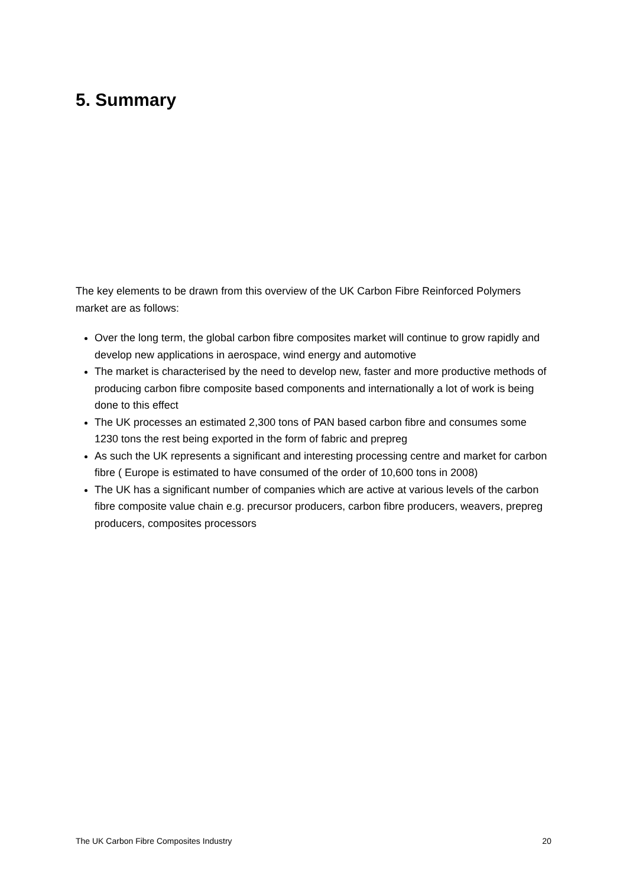5. Summary
The key elements to be drawn from this overview of the UK Carbon Fibre Reinforced Polymers market are as follows:
Over the long term, the global carbon fibre composites market will continue to grow rapidly and develop new applications in aerospace, wind energy and automotive
The market is characterised by the need to develop new, faster and more productive methods of producing carbon fibre composite based components and internationally a lot of work is being done to this effect
The UK processes an estimated 2,300 tons of PAN based carbon fibre and consumes some 1230 tons the rest being exported in the form of fabric and prepreg
As such the UK represents a significant and interesting processing centre and market for carbon fibre ( Europe is estimated to have consumed of the order of 10,600 tons in 2008)
The UK has a significant number of companies which are active at various levels of the carbon fibre composite value chain e.g. precursor producers, carbon fibre producers, weavers, prepreg producers, composites processors
The UK Carbon Fibre Composites Industry 20